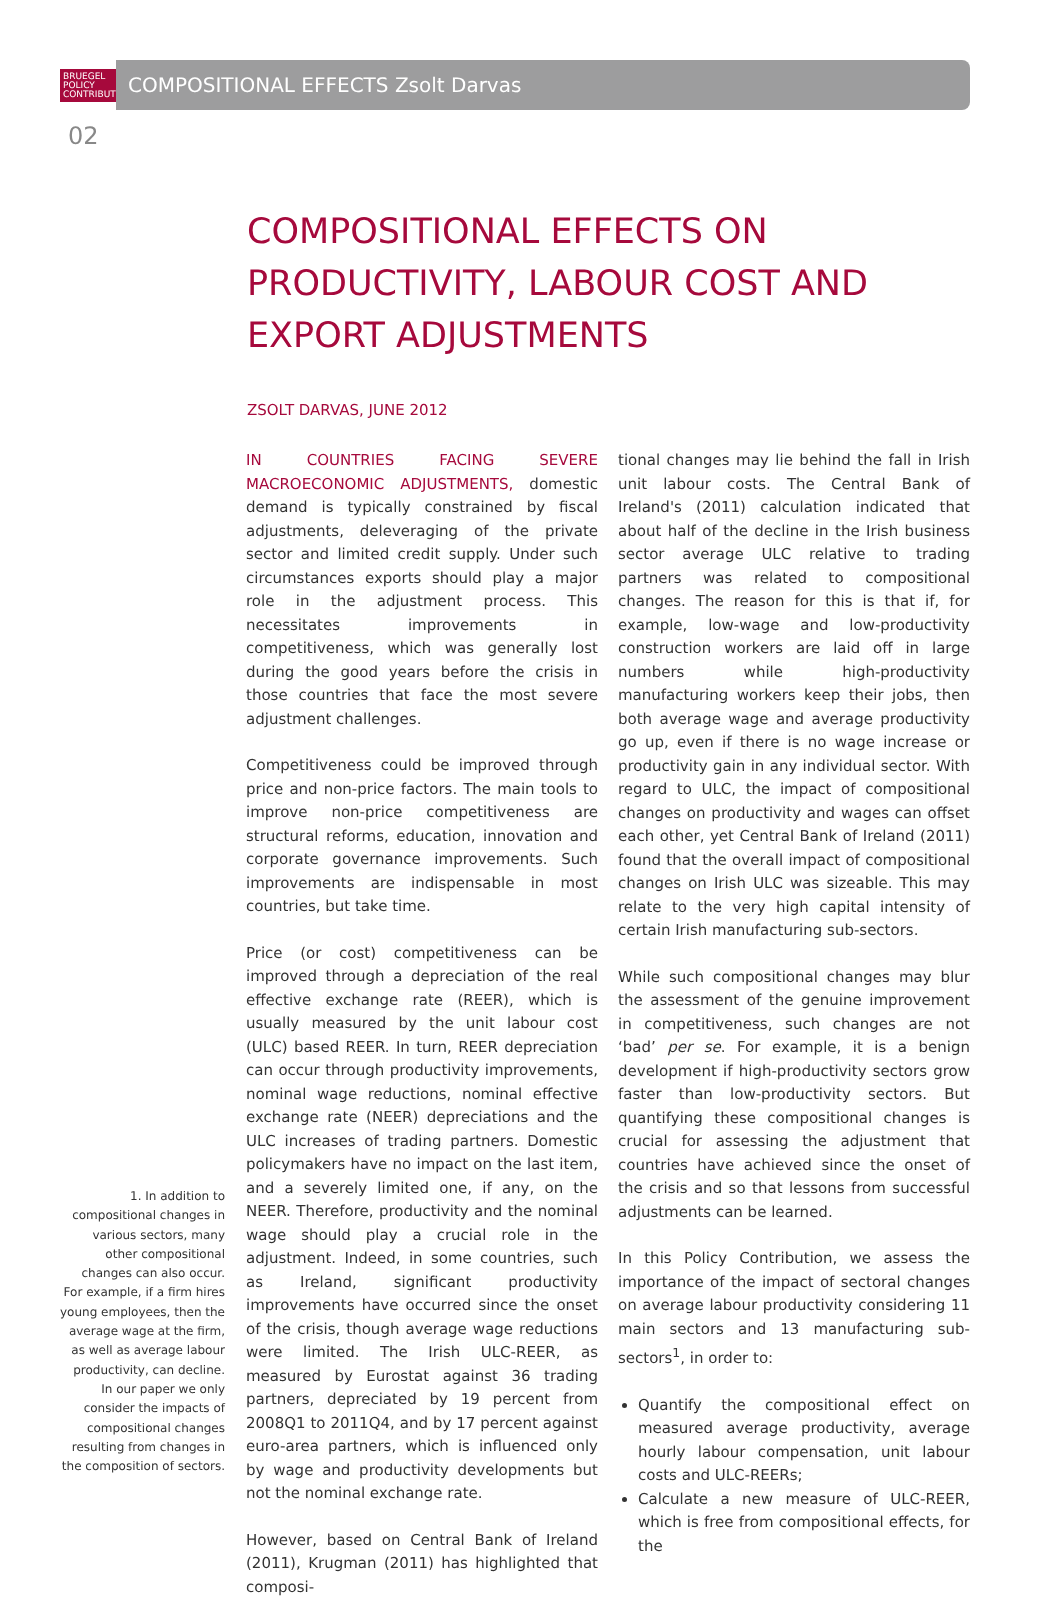BRUEGEL
POLICY
CONTRIBUTION
COMPOSITIONAL EFFECTS Zsolt Darvas
02
COMPOSITIONAL EFFECTS ON PRODUCTIVITY, LABOUR COST AND EXPORT ADJUSTMENTS
ZSOLT DARVAS, JUNE 2012
1. In addition to compositional changes in various sectors, many other compositional changes can also occur. For example, if a firm hires young employees, then the average wage at the firm, as well as average labour productivity, can decline. In our paper we only consider the impacts of compositional changes resulting from changes in the composition of sectors.
IN COUNTRIES FACING SEVERE MACROECONOMIC ADJUSTMENTS, domestic demand is typically constrained by fiscal adjustments, deleveraging of the private sector and limited credit supply. Under such circumstances exports should play a major role in the adjustment process. This necessitates improvements in competitiveness, which was generally lost during the good years before the crisis in those countries that face the most severe adjustment challenges.
Competitiveness could be improved through price and non-price factors. The main tools to improve non-price competitiveness are structural reforms, education, innovation and corporate governance improvements. Such improvements are indispensable in most countries, but take time.
Price (or cost) competitiveness can be improved through a depreciation of the real effective exchange rate (REER), which is usually measured by the unit labour cost (ULC) based REER. In turn, REER depreciation can occur through productivity improvements, nominal wage reductions, nominal effective exchange rate (NEER) depreciations and the ULC increases of trading partners. Domestic policymakers have no impact on the last item, and a severely limited one, if any, on the NEER. Therefore, productivity and the nominal wage should play a crucial role in the adjustment. Indeed, in some countries, such as Ireland, significant productivity improvements have occurred since the onset of the crisis, though average wage reductions were limited. The Irish ULC-REER, as measured by Eurostat against 36 trading partners, depreciated by 19 percent from 2008Q1 to 2011Q4, and by 17 percent against euro-area partners, which is influenced only by wage and productivity developments but not the nominal exchange rate.
However, based on Central Bank of Ireland (2011), Krugman (2011) has highlighted that composi-
tional changes may lie behind the fall in Irish unit labour costs. The Central Bank of Ireland's (2011) calculation indicated that about half of the decline in the Irish business sector average ULC relative to trading partners was related to compositional changes. The reason for this is that if, for example, low-wage and low-productivity construction workers are laid off in large numbers while high-productivity manufacturing workers keep their jobs, then both average wage and average productivity go up, even if there is no wage increase or productivity gain in any individual sector. With regard to ULC, the impact of compositional changes on productivity and wages can offset each other, yet Central Bank of Ireland (2011) found that the overall impact of compositional changes on Irish ULC was sizeable. This may relate to the very high capital intensity of certain Irish manufacturing sub-sectors.
While such compositional changes may blur the assessment of the genuine improvement in competitiveness, such changes are not ‘bad’ per se. For example, it is a benign development if high-productivity sectors grow faster than low-productivity sectors. But quantifying these compositional changes is crucial for assessing the adjustment that countries have achieved since the onset of the crisis and so that lessons from successful adjustments can be learned.
In this Policy Contribution, we assess the importance of the impact of sectoral changes on average labour productivity considering 11 main sectors and 13 manufacturing sub-sectors<sup>1</sup>, in order to:
Quantify the compositional effect on measured average productivity, average hourly labour compensation, unit labour costs and ULC-REERs;
Calculate a new measure of ULC-REER, which is free from compositional effects, for the